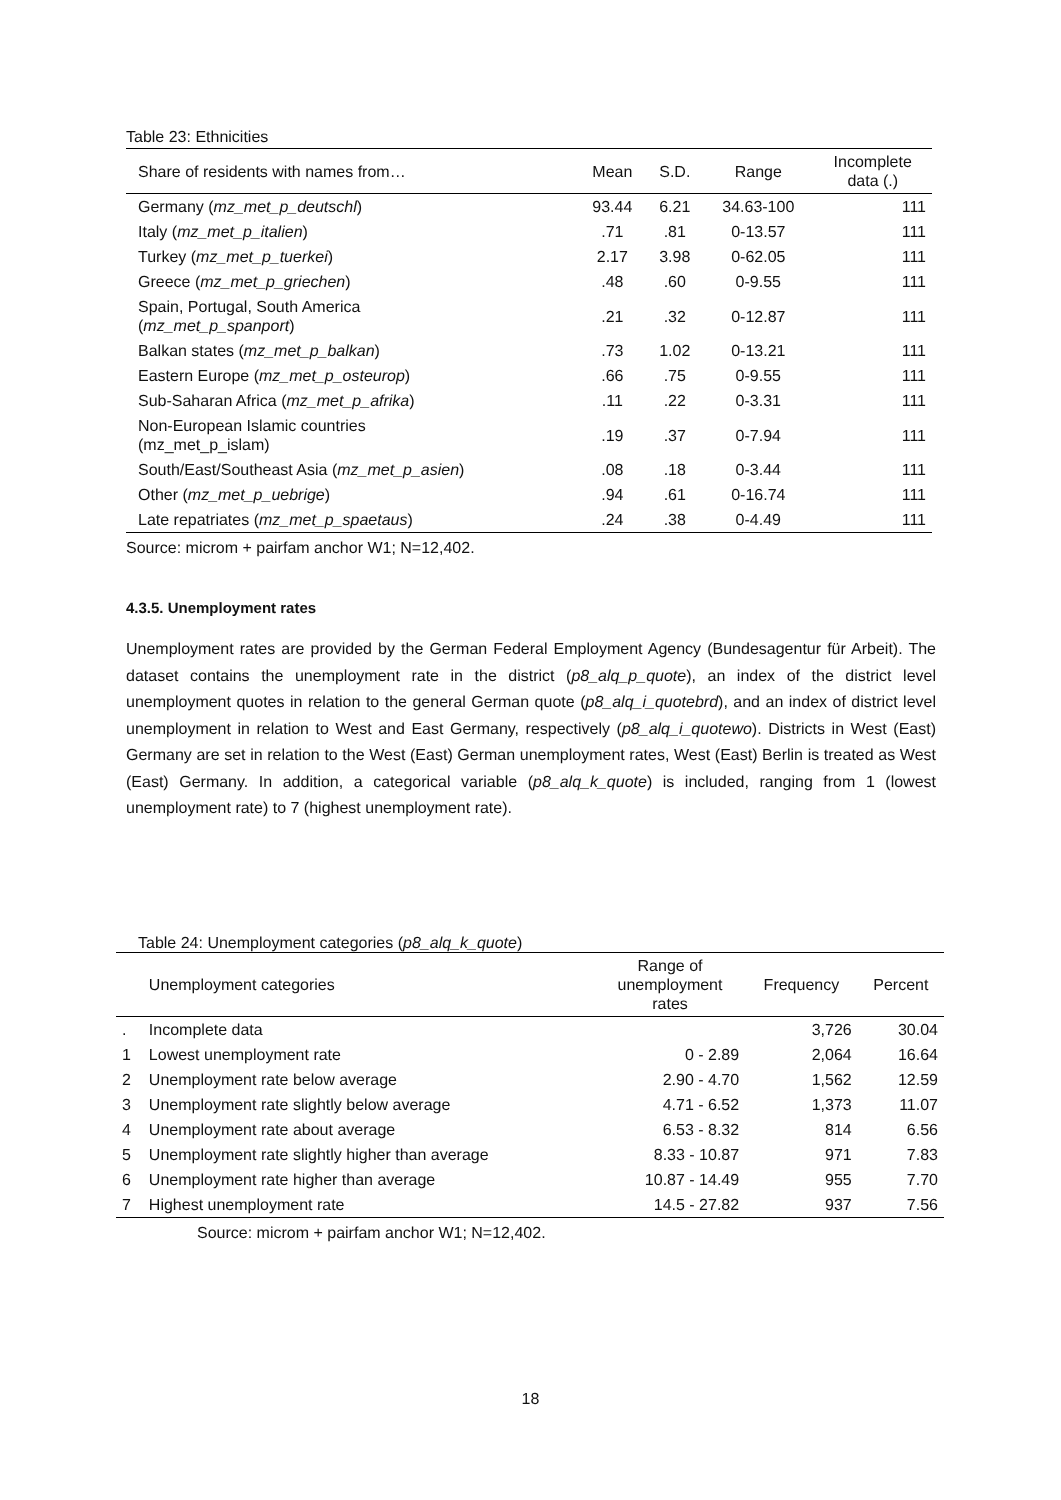Table 23: Ethnicities
| Share of residents with names from… | Mean | S.D. | Range | Incomplete data (.) |
| --- | --- | --- | --- | --- |
| Germany ( mz_met_p_deutschl ) | 93.44 | 6.21 | 34.63-100 | 111 |
| Italy ( mz_met_p_italien ) | .71 | .81 | 0-13.57 | 111 |
| Turkey ( mz_met_p_tuerkei ) | 2.17 | 3.98 | 0-62.05 | 111 |
| Greece ( mz_met_p_griechen ) | .48 | .60 | 0-9.55 | 111 |
| Spain, Portugal, South America ( mz_met_p_spanport ) | .21 | .32 | 0-12.87 | 111 |
| Balkan states ( mz_met_p_balkan ) | .73 | 1.02 | 0-13.21 | 111 |
| Eastern Europe ( mz_met_p_osteurop ) | .66 | .75 | 0-9.55 | 111 |
| Sub-Saharan Africa ( mz_met_p_afrika ) | .11 | .22 | 0-3.31 | 111 |
| Non-European Islamic countries (mz_met_p_islam) | .19 | .37 | 0-7.94 | 111 |
| South/East/Southeast Asia ( mz_met_p_asien ) | .08 | .18 | 0-3.44 | 111 |
| Other ( mz_met_p_uebrige ) | .94 | .61 | 0-16.74 | 111 |
| Late repatriates ( mz_met_p_spaetaus ) | .24 | .38 | 0-4.49 | 111 |
Source: microm + pairfam anchor W1; N=12,402.
4.3.5. Unemployment rates
Unemployment rates are provided by the German Federal Employment Agency (Bundesagentur für Arbeit). The dataset contains the unemployment rate in the district (p8_alq_p_quote), an index of the district level unemployment quotes in relation to the general German quote (p8_alq_i_quotebrd), and an index of district level unemployment in relation to West and East Germany, respectively (p8_alq_i_quotewo). Districts in West (East) Germany are set in relation to the West (East) German unemployment rates, West (East) Berlin is treated as West (East) Germany. In addition, a categorical variable (p8_alq_k_quote) is included, ranging from 1 (lowest unemployment rate) to 7 (highest unemployment rate).
Table 24: Unemployment categories (p8_alq_k_quote)
| | Unemployment categories | Range of unemployment rates | Frequency | Percent |
| --- | --- | --- | --- | --- |
| . | Incomplete data | | 3,726 | 30.04 |
| 1 | Lowest unemployment rate | 0 - 2.89 | 2,064 | 16.64 |
| 2 | Unemployment rate below average | 2.90 - 4.70 | 1,562 | 12.59 |
| 3 | Unemployment rate slightly below average | 4.71 - 6.52 | 1,373 | 11.07 |
| 4 | Unemployment rate about average | 6.53 - 8.32 | 814 | 6.56 |
| 5 | Unemployment rate slightly higher than average | 8.33 - 10.87 | 971 | 7.83 |
| 6 | Unemployment rate higher than average | 10.87 - 14.49 | 955 | 7.70 |
| 7 | Highest unemployment rate | 14.5 - 27.82 | 937 | 7.56 |
Source: microm + pairfam anchor W1; N=12,402.
18